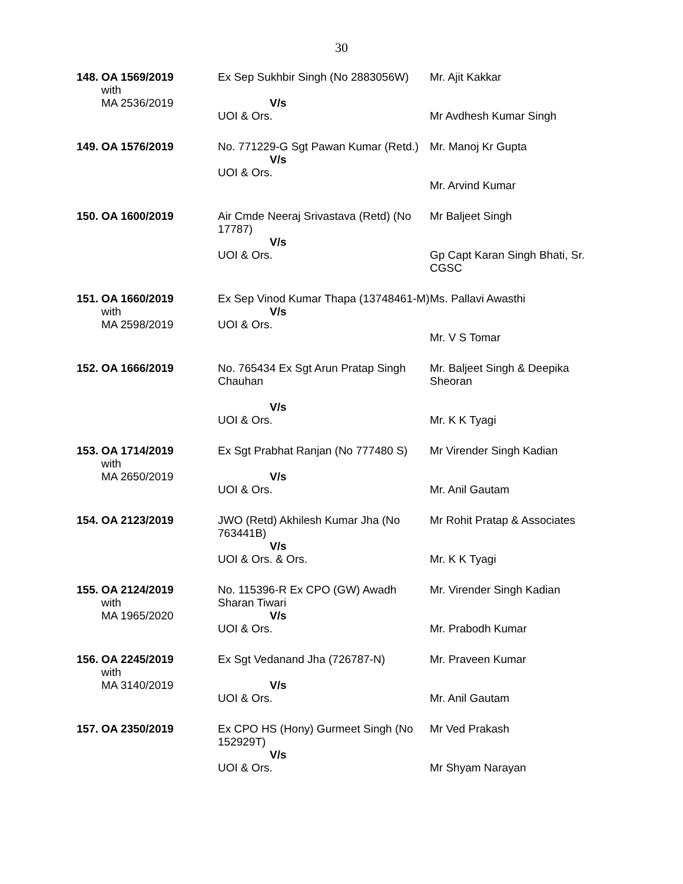30
| 148. | OA 1569/2019 with MA 2536/2019 | Ex Sep Sukhbir Singh (No 2883056W) V/s UOI & Ors. | Mr. Ajit Kakkar Mr Avdhesh Kumar Singh |
| 149. | OA 1576/2019 | No. 771229-G Sgt Pawan Kumar (Retd.) V/s UOI & Ors. | Mr. Manoj Kr Gupta Mr. Arvind Kumar |
| 150. | OA 1600/2019 | Air Cmde Neeraj Srivastava (Retd) (No 17787) V/s UOI & Ors. | Mr Baljeet Singh Gp Capt Karan Singh Bhati, Sr. CGSC |
| 151. | OA 1660/2019 with MA 2598/2019 | Ex Sep Vinod Kumar Thapa (13748461-M) V/s UOI & Ors. | Ms. Pallavi Awasthi Mr. V S Tomar |
| 152. | OA 1666/2019 | No. 765434 Ex Sgt Arun Pratap Singh Chauhan V/s UOI & Ors. | Mr. Baljeet Singh & Deepika Sheoran Mr. K K Tyagi |
| 153. | OA 1714/2019 with MA 2650/2019 | Ex Sgt Prabhat Ranjan (No 777480 S) V/s UOI & Ors. | Mr Virender Singh Kadian Mr. Anil Gautam |
| 154. | OA 2123/2019 | JWO (Retd) Akhilesh Kumar Jha (No 763441B) V/s UOI & Ors. & Ors. | Mr Rohit Pratap & Associates Mr. K K Tyagi |
| 155. | OA 2124/2019 with MA 1965/2020 | No. 115396-R Ex CPO (GW) Awadh Sharan Tiwari V/s UOI & Ors. | Mr. Virender Singh Kadian Mr. Prabodh Kumar |
| 156. | OA 2245/2019 with MA 3140/2019 | Ex Sgt Vedanand Jha (726787-N) V/s UOI & Ors. | Mr. Praveen Kumar Mr. Anil Gautam |
| 157. | OA 2350/2019 | Ex CPO HS (Hony) Gurmeet Singh (No 152929T) V/s UOI & Ors. | Mr Ved Prakash Mr Shyam Narayan |